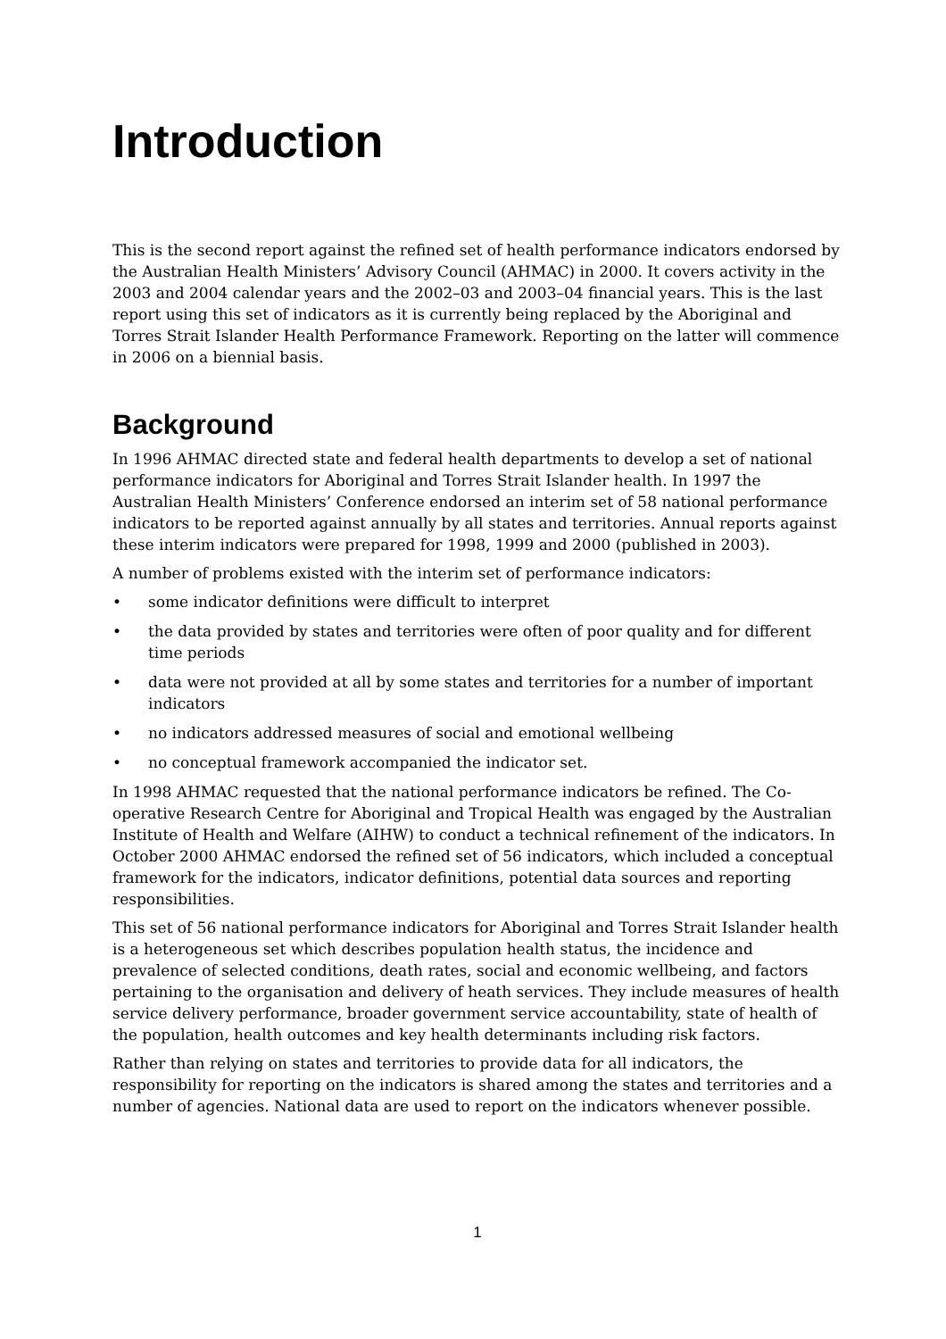Introduction
This is the second report against the refined set of health performance indicators endorsed by the Australian Health Ministers’ Advisory Council (AHMAC) in 2000. It covers activity in the 2003 and 2004 calendar years and the 2002–03 and 2003–04 financial years. This is the last report using this set of indicators as it is currently being replaced by the Aboriginal and Torres Strait Islander Health Performance Framework. Reporting on the latter will commence in 2006 on a biennial basis.
Background
In 1996 AHMAC directed state and federal health departments to develop a set of national performance indicators for Aboriginal and Torres Strait Islander health. In 1997 the Australian Health Ministers’ Conference endorsed an interim set of 58 national performance indicators to be reported against annually by all states and territories. Annual reports against these interim indicators were prepared for 1998, 1999 and 2000 (published in 2003).
A number of problems existed with the interim set of performance indicators:
• some indicator definitions were difficult to interpret
• the data provided by states and territories were often of poor quality and for different time periods
• data were not provided at all by some states and territories for a number of important indicators
• no indicators addressed measures of social and emotional wellbeing
• no conceptual framework accompanied the indicator set.
In 1998 AHMAC requested that the national performance indicators be refined. The Co-operative Research Centre for Aboriginal and Tropical Health was engaged by the Australian Institute of Health and Welfare (AIHW) to conduct a technical refinement of the indicators. In October 2000 AHMAC endorsed the refined set of 56 indicators, which included a conceptual framework for the indicators, indicator definitions, potential data sources and reporting responsibilities.
This set of 56 national performance indicators for Aboriginal and Torres Strait Islander health is a heterogeneous set which describes population health status, the incidence and prevalence of selected conditions, death rates, social and economic wellbeing, and factors pertaining to the organisation and delivery of heath services. They include measures of health service delivery performance, broader government service accountability, state of health of the population, health outcomes and key health determinants including risk factors.
Rather than relying on states and territories to provide data for all indicators, the responsibility for reporting on the indicators is shared among the states and territories and a number of agencies. National data are used to report on the indicators whenever possible.
1